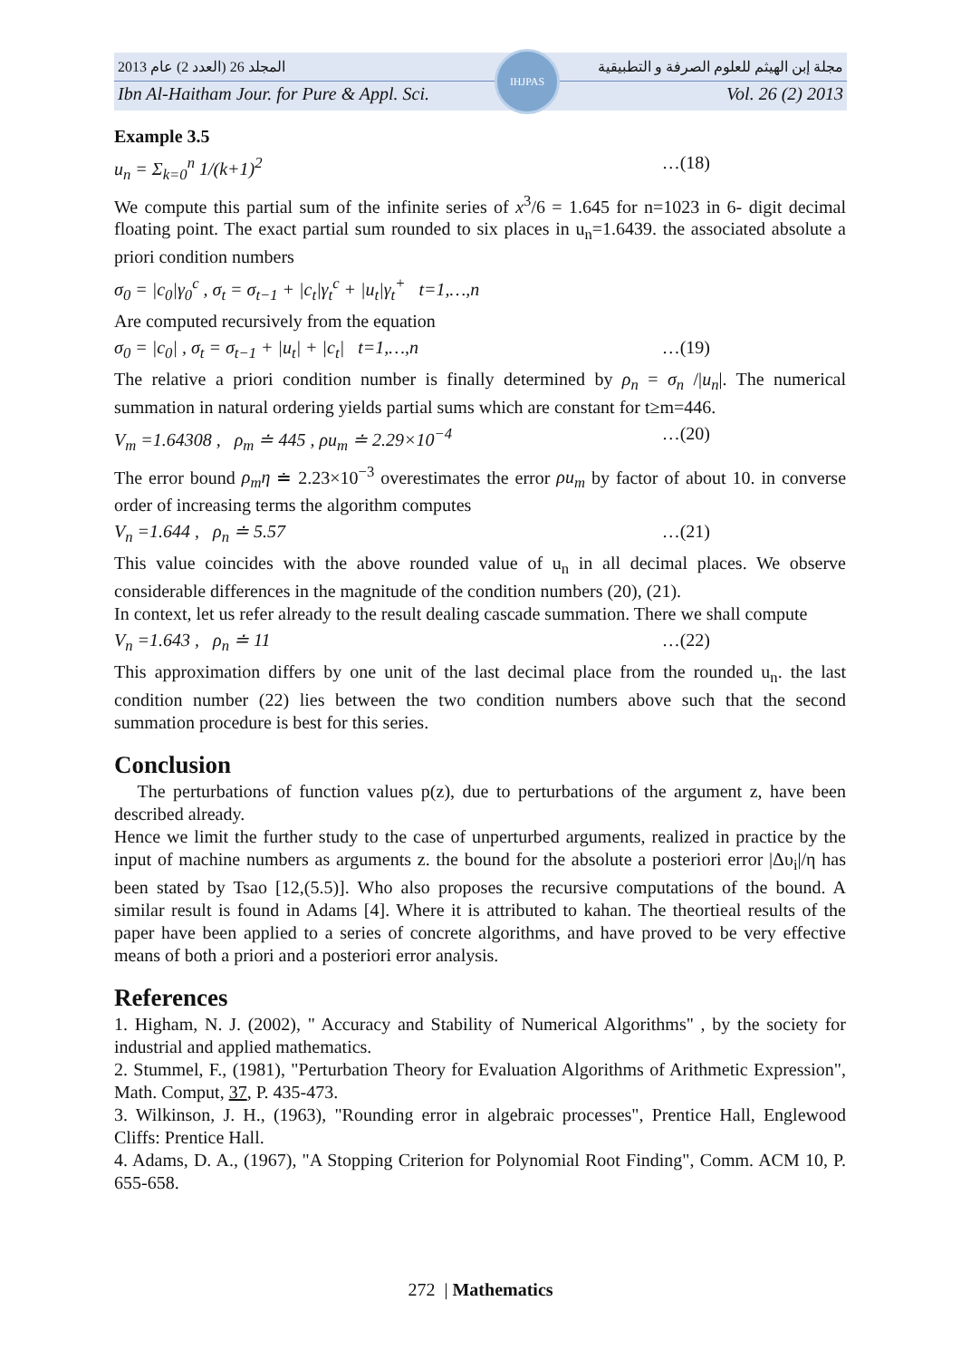المجلد 26 (العدد 2) عام 2013 مجلة إبن الهيثم للعلوم الصرفة و التطبيقية
Ibn Al-Haitham Jour. for Pure & Appl. Sci. Vol. 26 (2) 2013
IHJPAS
Example 3.5
u<sub>n</sub> = Σ<sub>k=0</sub><sup>n</sup> 1/(k+1)<sup>2</sup> …(18)
We compute this partial sum of the infinite series of x<sup>3</sup>/6 = 1.645 for n=1023 in 6- digit decimal floating point. The exact partial sum rounded to six places in u<sub>n</sub>=1.6439. the associated absolute a priori condition numbers
σ<sub>0</sub> = |c<sub>0</sub>|γ<sub>0</sub><sup>c</sup> , σ<sub>t</sub> = σ<sub>t−1</sub> + |c<sub>t</sub>|γ<sub>t</sub><sup>c</sup> + |u<sub>t</sub>|γ<sub>t</sub><sup>+</sup> t=1,…,n
Are computed recursively from the equation
σ<sub>0</sub> = |c<sub>0</sub>| , σ<sub>t</sub> = σ<sub>t−1</sub> + |u<sub>t</sub>| + |c<sub>t</sub>| t=1,…,n …(19)
The relative a priori condition number is finally determined by ρ<sub>n</sub> = σ<sub>n</sub> /|u<sub>n</sub>|. The numerical summation in natural ordering yields partial sums which are constant for t≥m=446.
V<sub>m</sub> =1.64308 , ρ<sub>m</sub> ≐ 445 , ρu<sub>m</sub> ≐ 2.29×10<sup>−4</sup> …(20)
The error bound ρ<sub>m</sub>η ≐ 2.23×10<sup>−3</sup> overestimates the error ρu<sub>m</sub> by factor of about 10. in converse order of increasing terms the algorithm computes
V<sub>n</sub> =1.644 , ρ<sub>n</sub> ≐ 5.57 …(21)
This value coincides with the above rounded value of u<sub>n</sub> in all decimal places. We observe considerable differences in the magnitude of the condition numbers (20), (21).
In context, let us refer already to the result dealing cascade summation. There we shall compute
V<sub>n</sub> =1.643 , ρ<sub>n</sub> ≐ 11 …(22)
This approximation differs by one unit of the last decimal place from the rounded u<sub>n</sub>. the last condition number (22) lies between the two condition numbers above such that the second summation procedure is best for this series.
Conclusion
The perturbations of function values p(z), due to perturbations of the argument z, have been described already.
Hence we limit the further study to the case of unperturbed arguments, realized in practice by the input of machine numbers as arguments z. the bound for the absolute a posteriori error |Δυ<sub>i</sub>|/η has been stated by Tsao [12,(5.5)]. Who also proposes the recursive computations of the bound. A similar result is found in Adams [4]. Where it is attributed to kahan. The theortieal results of the paper have been applied to a series of concrete algorithms, and have proved to be very effective means of both a priori and a posteriori error analysis.
References
1. Higham, N. J. (2002), " Accuracy and Stability of Numerical Algorithms" , by the society for industrial and applied mathematics.
2. Stummel, F., (1981), "Perturbation Theory for Evaluation Algorithms of Arithmetic Expression", Math. Comput, 37, P. 435-473.
3. Wilkinson, J. H., (1963), "Rounding error in algebraic processes", Prentice Hall, Englewood Cliffs: Prentice Hall.
4. Adams, D. A., (1967), "A Stopping Criterion for Polynomial Root Finding", Comm. ACM 10, P. 655-658.
272 | Mathematics